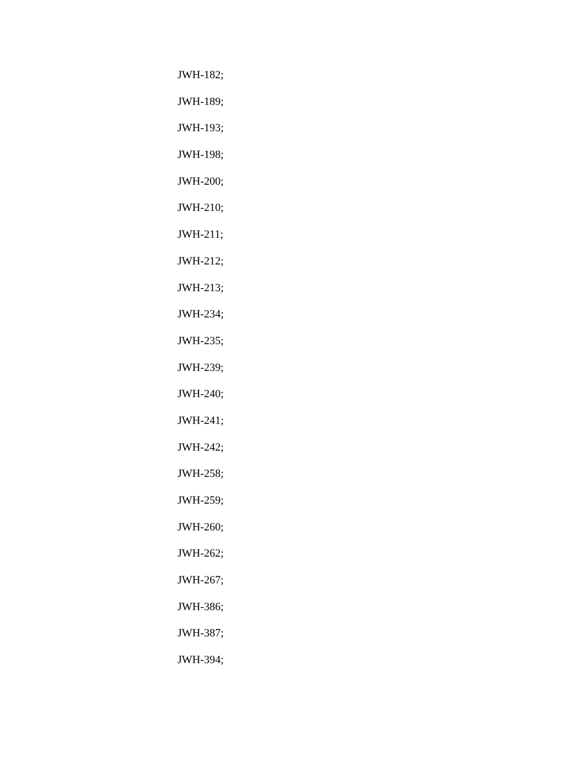JWH-182;
JWH-189;
JWH-193;
JWH-198;
JWH-200;
JWH-210;
JWH-211;
JWH-212;
JWH-213;
JWH-234;
JWH-235;
JWH-239;
JWH-240;
JWH-241;
JWH-242;
JWH-258;
JWH-259;
JWH-260;
JWH-262;
JWH-267;
JWH-386;
JWH-387;
JWH-394;